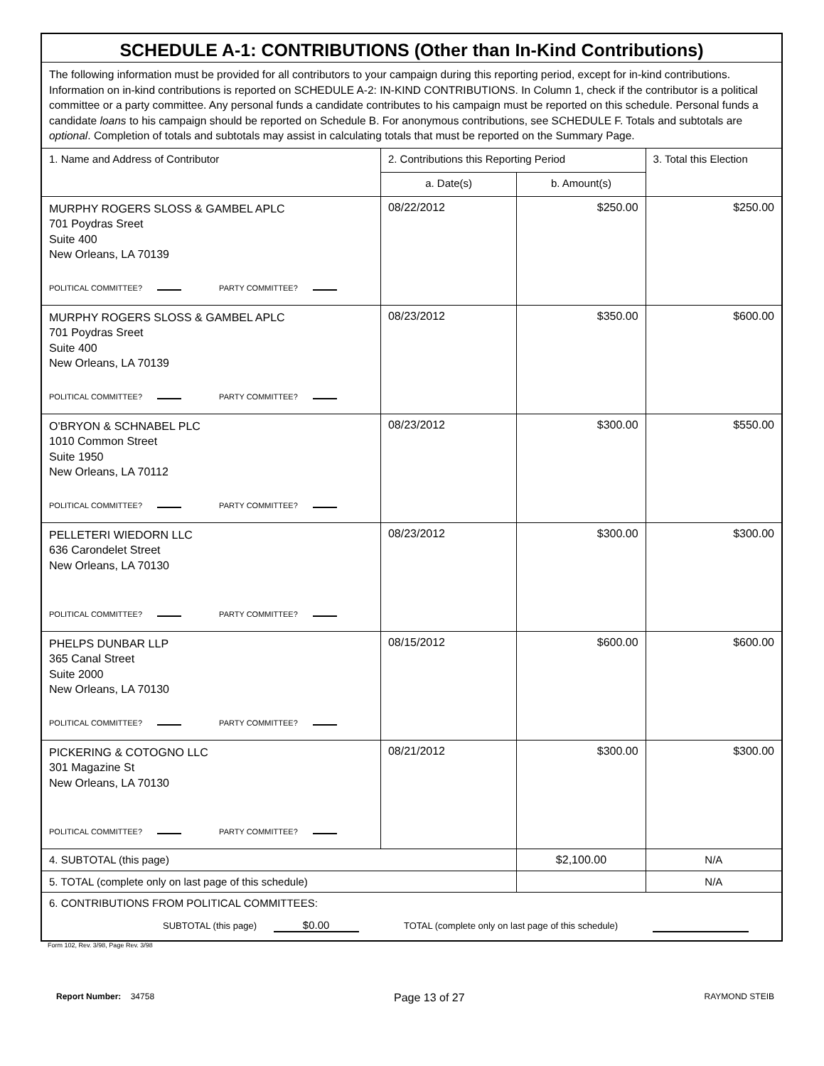| SCHEDULE A-1: CONTRIBUTIONS (Other than In-Kind Contributions) | | | |
| The following information must be provided for all contributors to your campaign during this reporting period, except for in-kind contributions. Information on in-kind contributions is reported on SCHEDULE A-2: IN-KIND CONTRIBUTIONS. In Column 1, check if the contributor is a political committee or a party committee. Any personal funds a candidate contributes to his campaign must be reported on this schedule. Personal funds a candidate loans to his campaign should be reported on Schedule B. For anonymous contributions, see SCHEDULE F. Totals and subtotals are optional . Completion of totals and subtotals may assist in calculating totals that must be reported on the Summary Page. | | | |
| 1. Name and Address of Contributor | 2. Contributions this Reporting Period | | 3. Total this Election |
| | a. Date(s) | b. Amount(s) | |
| MURPHY ROGERS SLOSS & GAMBEL APLC 701 Poydras Sreet Suite 400 New Orleans, LA 70139 POLITICAL COMMITTEE? PARTY COMMITTEE? | 08/22/2012 | $250.00 | $250.00 |
| MURPHY ROGERS SLOSS & GAMBEL APLC 701 Poydras Sreet Suite 400 New Orleans, LA 70139 POLITICAL COMMITTEE? PARTY COMMITTEE? | 08/23/2012 | $350.00 | $600.00 |
| O'BRYON & SCHNABEL PLC 1010 Common Street Suite 1950 New Orleans, LA 70112 POLITICAL COMMITTEE? PARTY COMMITTEE? | 08/23/2012 | $300.00 | $550.00 |
| PELLETERI WIEDORN LLC 636 Carondelet Street New Orleans, LA 70130 POLITICAL COMMITTEE? PARTY COMMITTEE? | 08/23/2012 | $300.00 | $300.00 |
| PHELPS DUNBAR LLP 365 Canal Street Suite 2000 New Orleans, LA 70130 POLITICAL COMMITTEE? PARTY COMMITTEE? | 08/15/2012 | $600.00 | $600.00 |
| PICKERING & COTOGNO LLC 301 Magazine St New Orleans, LA 70130 POLITICAL COMMITTEE? PARTY COMMITTEE? | 08/21/2012 | $300.00 | $300.00 |
| 4. SUBTOTAL (this page) | | $2,100.00 | N/A |
| 5. TOTAL (complete only on last page of this schedule) | | | N/A |
| 6. CONTRIBUTIONS FROM POLITICAL COMMITTEES: SUBTOTAL (this page) $0.00 TOTAL (complete only on last page of this schedule) | | | |
Form 102, Rev. 3/98, Page Rev. 3/98
Report Number: 34758 Page 13 of 27 RAYMOND STEIB